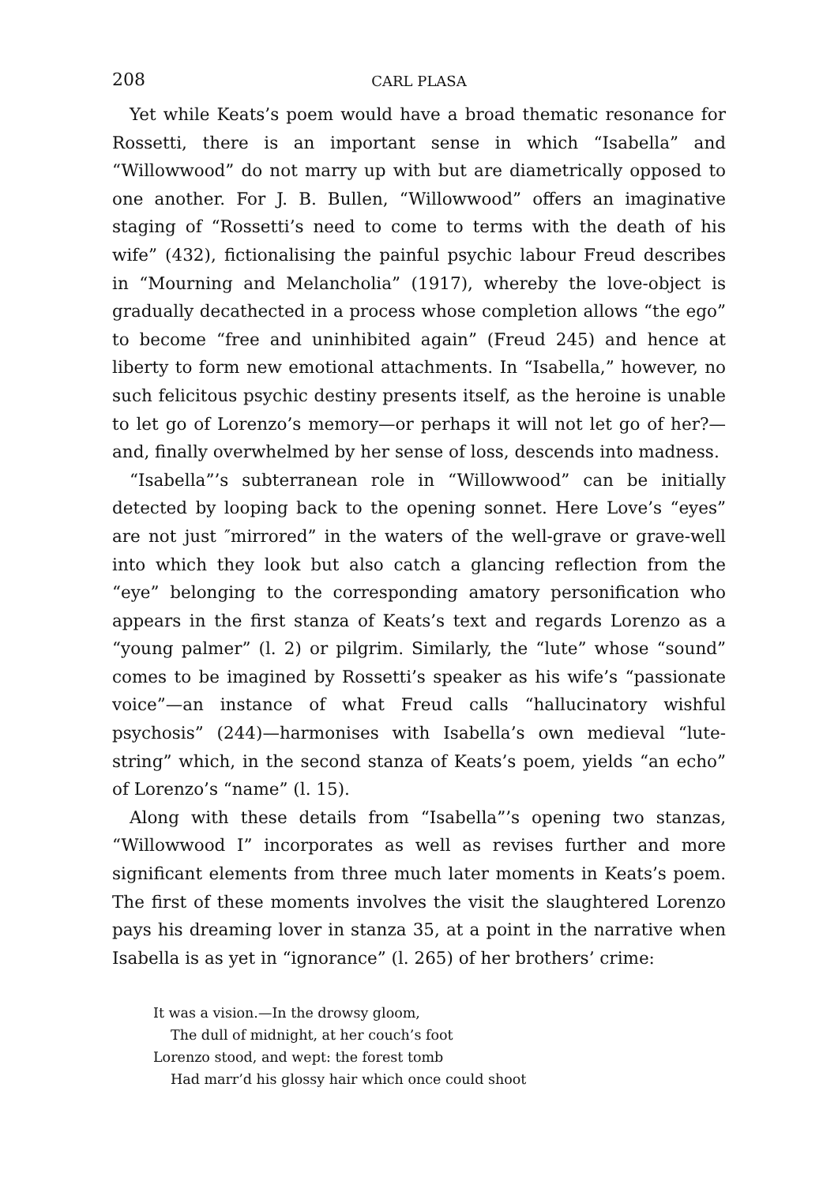208 CARL PLASA
Yet while Keats’s poem would have a broad thematic resonance for Rossetti, there is an important sense in which “Isabella” and “Willowwood” do not marry up with but are diametrically opposed to one another. For J. B. Bullen, “Willowwood” offers an imaginative staging of “Rossetti’s need to come to terms with the death of his wife” (432), fictionalising the painful psychic labour Freud describes in “Mourning and Melancholia” (1917), whereby the love-object is gradually decathected in a process whose completion allows “the ego” to become “free and uninhibited again” (Freud 245) and hence at liberty to form new emotional attachments. In “Isabella,” however, no such felicitous psychic destiny presents itself, as the heroine is unable to let go of Lorenzo’s memory—or perhaps it will not let go of her?—and, finally overwhelmed by her sense of loss, descends into madness.
“Isabella”’s subterranean role in “Willowwood” can be initially detected by looping back to the opening sonnet. Here Love’s “eyes” are not just ″mirrored” in the waters of the well-grave or grave-well into which they look but also catch a glancing reflection from the “eye” belonging to the corresponding amatory personification who appears in the first stanza of Keats’s text and regards Lorenzo as a “young palmer” (l. 2) or pilgrim. Similarly, the “lute” whose “sound” comes to be imagined by Rossetti’s speaker as his wife’s “passionate voice”—an instance of what Freud calls “hallucinatory wishful psychosis” (244)—harmonises with Isabella’s own medieval “lute-string” which, in the second stanza of Keats’s poem, yields “an echo” of Lorenzo’s “name” (l. 15).
Along with these details from “Isabella”’s opening two stanzas, “Willowwood I” incorporates as well as revises further and more significant elements from three much later moments in Keats’s poem. The first of these moments involves the visit the slaughtered Lorenzo pays his dreaming lover in stanza 35, at a point in the narrative when Isabella is as yet in “ignorance” (l. 265) of her brothers’ crime:
It was a vision.—In the drowsy gloom,
The dull of midnight, at her couch’s foot
Lorenzo stood, and wept: the forest tomb
Had marr’d his glossy hair which once could shoot